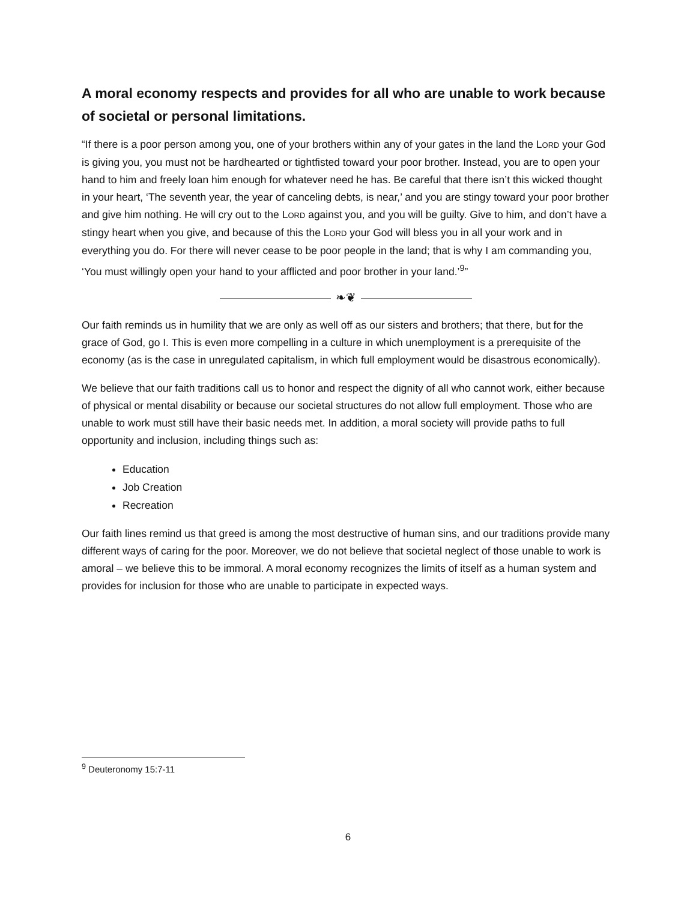A moral economy respects and provides for all who are unable to work because of societal or personal limitations.
“If there is a poor person among you, one of your brothers within any of your gates in the land the LORD your God is giving you, you must not be hardhearted or tightfisted toward your poor brother. Instead, you are to open your hand to him and freely loan him enough for whatever need he has. Be careful that there isn’t this wicked thought in your heart, ‘The seventh year, the year of canceling debts, is near,’ and you are stingy toward your poor brother and give him nothing. He will cry out to the LORD against you, and you will be guilty. Give to him, and don’t have a stingy heart when you give, and because of this the LORD your God will bless you in all your work and in everything you do. For there will never cease to be poor people in the land; that is why I am commanding you, ‘You must willingly open your hand to your afflicted and poor brother in your land.’<sup>9</sup>”
❧❦
Our faith reminds us in humility that we are only as well off as our sisters and brothers; that there, but for the grace of God, go I. This is even more compelling in a culture in which unemployment is a prerequisite of the economy (as is the case in unregulated capitalism, in which full employment would be disastrous economically).
We believe that our faith traditions call us to honor and respect the dignity of all who cannot work, either because of physical or mental disability or because our societal structures do not allow full employment. Those who are unable to work must still have their basic needs met. In addition, a moral society will provide paths to full opportunity and inclusion, including things such as:
Education
Job Creation
Recreation
Our faith lines remind us that greed is among the most destructive of human sins, and our traditions provide many different ways of caring for the poor. Moreover, we do not believe that societal neglect of those unable to work is amoral – we believe this to be immoral. A moral economy recognizes the limits of itself as a human system and provides for inclusion for those who are unable to participate in expected ways.
<sup>9</sup> Deuteronomy 15:7-11
6